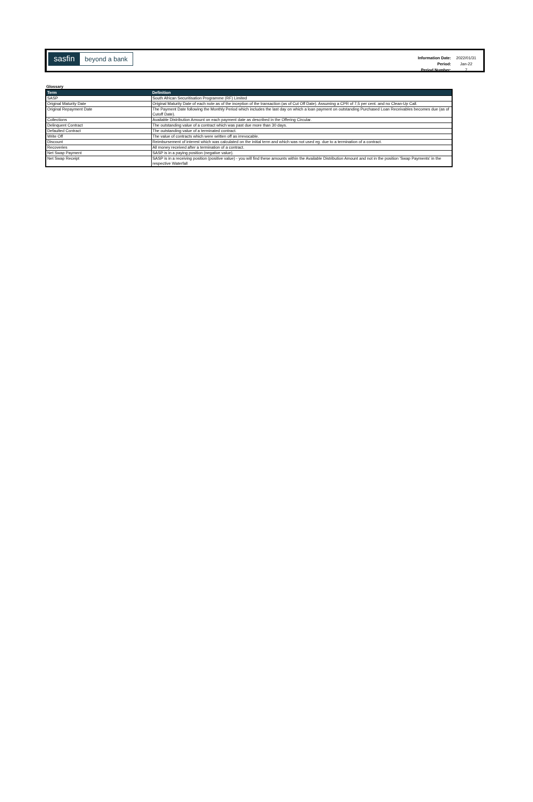sasfin beyond a bank
| Information Date: | 2022/01/31 |
| Period: | Jan-22 |
| Period Number: | 7 |
Glossary
| Term | Definition |
| --- | --- |
| SASP | South African Securitisation Programme (RF) Limited |
| Original Maturity Date | Original Maturity Date of each note as of the inception of the transaction (as of Cut Off Date). Assuming a CPR of 7,5 per cent. and no Clean-Up Call. |
| Original Repayment Date | The Payment Date following the Monthly Period which includes the last day on which a loan payment on outstanding Purchased Loan Receivables becomes due (as of Cutoff Date). |
| Collections | Available Distribution Amount on each payment date as described in the Offering Circular. |
| Delinquent Contract | The outstanding value of a contract which was past due more than 30 days. |
| Defaulted Contract | The outstanding value of a terminated contract. |
| Write Off | The value of contracts which were written off as irrevocable. |
| Discount | Reimbursement of interest which was calculated on the initial term and which was not used eg. due to a termination of a contract. |
| Recoveries | All money received after a termination of a contract. |
| Net Swap Payment | SASP is in a paying position (negative value). |
| Net Swap Receipt | SASP is in a receiving position (positive value) - you will find these amounts within the Available Distribution Amount and not in the position 'Swap Payments' in the respective Waterfall |